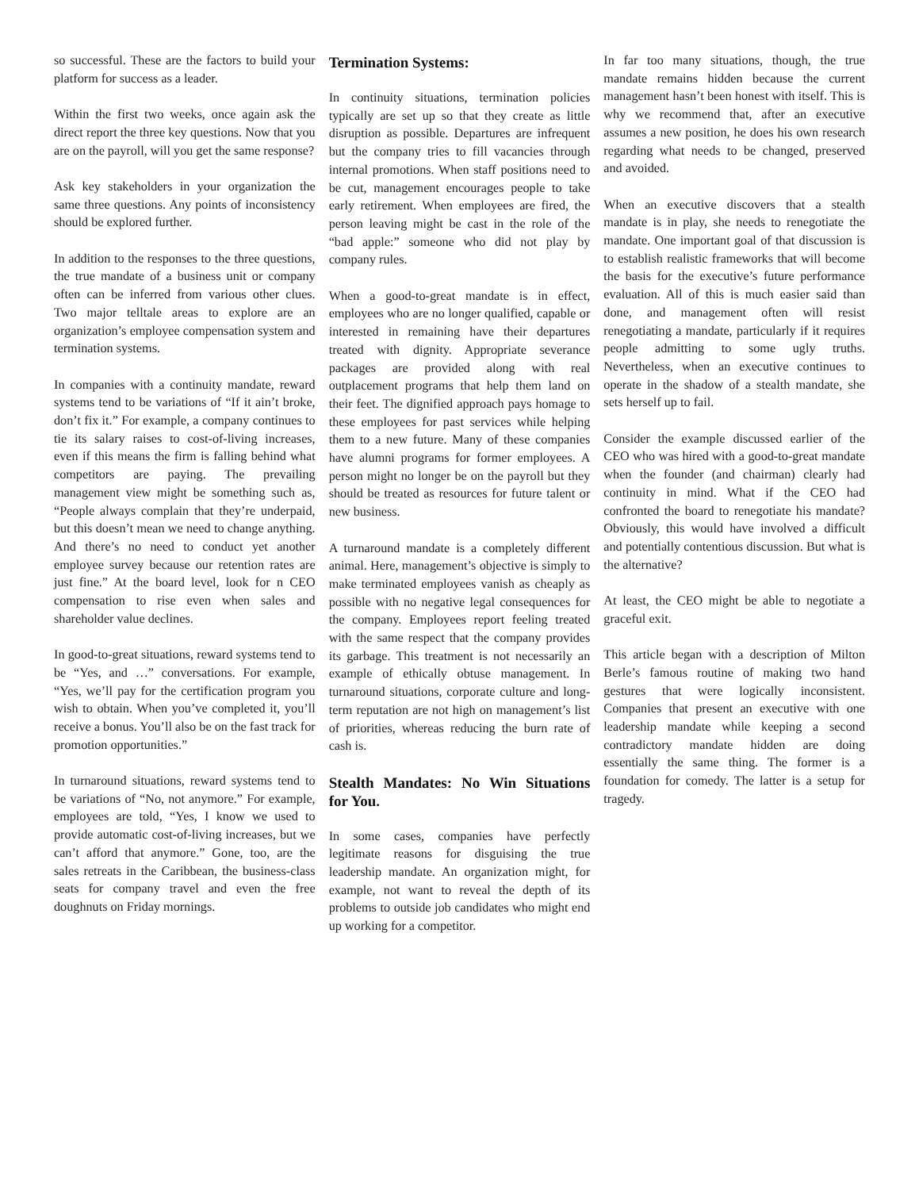so successful. These are the factors to build your platform for success as a leader.
Within the first two weeks, once again ask the direct report the three key questions. Now that you are on the payroll, will you get the same response?
Ask key stakeholders in your organization the same three questions. Any points of inconsistency should be explored further.
In addition to the responses to the three questions, the true mandate of a business unit or company often can be inferred from various other clues. Two major telltale areas to explore are an organization’s employee compensation system and termination systems.
In companies with a continuity mandate, reward systems tend to be variations of “If it ain’t broke, don’t fix it.” For example, a company continues to tie its salary raises to cost-of-living increases, even if this means the firm is falling behind what competitors are paying. The prevailing management view might be something such as, “People always complain that they’re underpaid, but this doesn’t mean we need to change anything. And there’s no need to conduct yet another employee survey because our retention rates are just fine.” At the board level, look for n CEO compensation to rise even when sales and shareholder value declines.
In good-to-great situations, reward systems tend to be “Yes, and …” conversations. For example, “Yes, we’ll pay for the certification program you wish to obtain. When you’ve completed it, you’ll receive a bonus. You’ll also be on the fast track for promotion opportunities.”
In turnaround situations, reward systems tend to be variations of “No, not anymore.” For example, employees are told, “Yes, I know we used to provide automatic cost-of-living increases, but we can’t afford that anymore.” Gone, too, are the sales retreats in the Caribbean, the business-class seats for company travel and even the free doughnuts on Friday mornings.
Termination Systems:
In continuity situations, termination policies typically are set up so that they create as little disruption as possible. Departures are infrequent but the company tries to fill vacancies through internal promotions. When staff positions need to be cut, management encourages people to take early retirement. When employees are fired, the person leaving might be cast in the role of the “bad apple:” someone who did not play by company rules.
When a good-to-great mandate is in effect, employees who are no longer qualified, capable or interested in remaining have their departures treated with dignity. Appropriate severance packages are provided along with real outplacement programs that help them land on their feet. The dignified approach pays homage to these employees for past services while helping them to a new future. Many of these companies have alumni programs for former employees. A person might no longer be on the payroll but they should be treated as resources for future talent or new business.
A turnaround mandate is a completely different animal. Here, management’s objective is simply to make terminated employees vanish as cheaply as possible with no negative legal consequences for the company. Employees report feeling treated with the same respect that the company provides its garbage. This treatment is not necessarily an example of ethically obtuse management. In turnaround situations, corporate culture and long-term reputation are not high on management’s list of priorities, whereas reducing the burn rate of cash is.
Stealth Mandates: No Win Situations for You.
In some cases, companies have perfectly legitimate reasons for disguising the true leadership mandate. An organization might, for example, not want to reveal the depth of its problems to outside job candidates who might end up working for a competitor.
In far too many situations, though, the true mandate remains hidden because the current management hasn’t been honest with itself. This is why we recommend that, after an executive assumes a new position, he does his own research regarding what needs to be changed, preserved and avoided.
When an executive discovers that a stealth mandate is in play, she needs to renegotiate the mandate. One important goal of that discussion is to establish realistic frameworks that will become the basis for the executive’s future performance evaluation. All of this is much easier said than done, and management often will resist renegotiating a mandate, particularly if it requires people admitting to some ugly truths. Nevertheless, when an executive continues to operate in the shadow of a stealth mandate, she sets herself up to fail.
Consider the example discussed earlier of the CEO who was hired with a good-to-great mandate when the founder (and chairman) clearly had continuity in mind. What if the CEO had confronted the board to renegotiate his mandate? Obviously, this would have involved a difficult and potentially contentious discussion. But what is the alternative?
At least, the CEO might be able to negotiate a graceful exit.
This article began with a description of Milton Berle’s famous routine of making two hand gestures that were logically inconsistent. Companies that present an executive with one leadership mandate while keeping a second contradictory mandate hidden are doing essentially the same thing. The former is a foundation for comedy. The latter is a setup for tragedy.